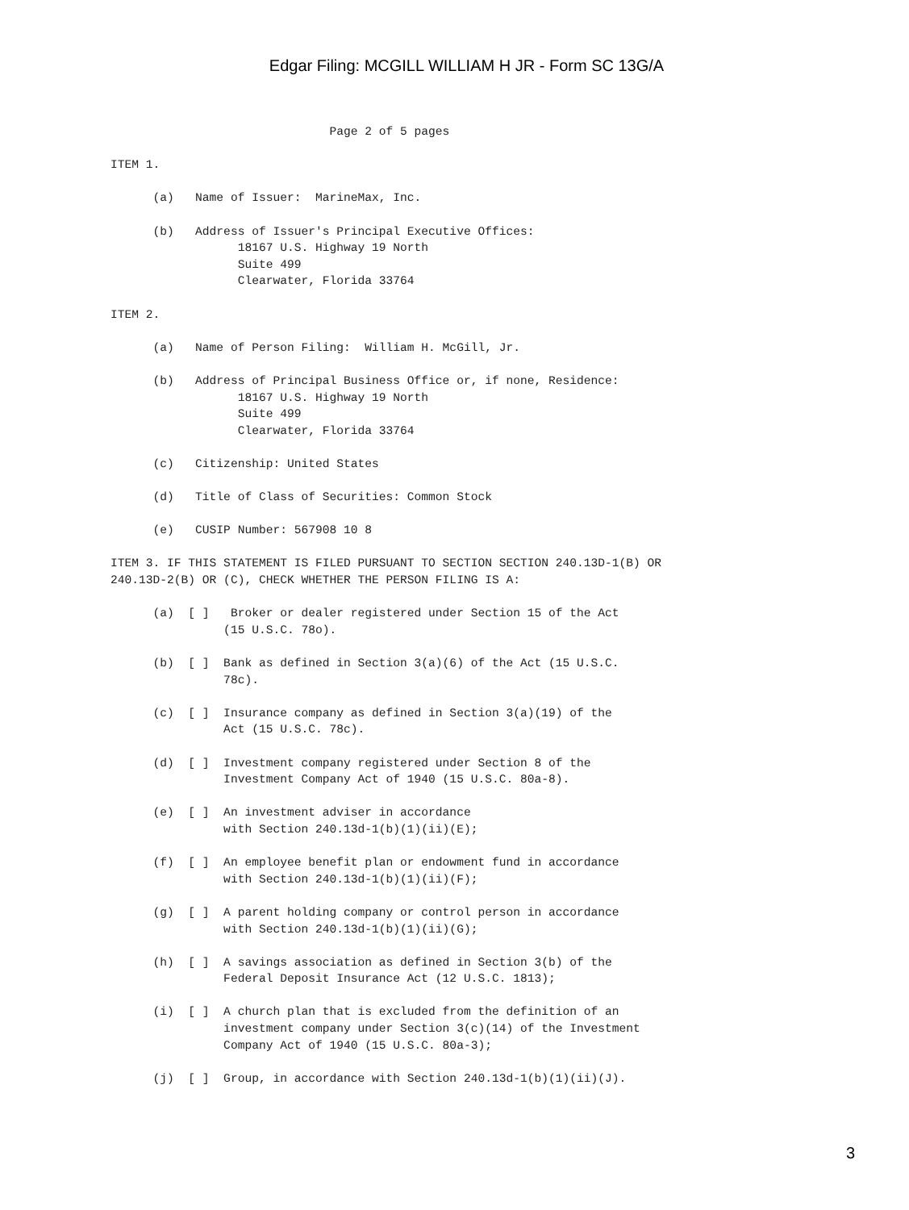Edgar Filing: MCGILL WILLIAM H JR - Form SC 13G/A
                               Page 2 of 5 pages

ITEM 1.

      (a)   Name of Issuer:  MarineMax, Inc.

      (b)   Address of Issuer's Principal Executive Offices:
                  18167 U.S. Highway 19 North
                  Suite 499
                  Clearwater, Florida 33764

ITEM 2.

      (a)   Name of Person Filing:  William H. McGill, Jr.

      (b)   Address of Principal Business Office or, if none, Residence:
                  18167 U.S. Highway 19 North
                  Suite 499
                  Clearwater, Florida 33764

      (c)   Citizenship: United States

      (d)   Title of Class of Securities: Common Stock

      (e)   CUSIP Number: 567908 10 8

ITEM 3. IF THIS STATEMENT IS FILED PURSUANT TO SECTION SECTION 240.13D-1(B) OR
240.13D-2(B) OR (C), CHECK WHETHER THE PERSON FILING IS A:

      (a)  [ ]   Broker or dealer registered under Section 15 of the Act
                (15 U.S.C. 78o).

      (b)  [ ]  Bank as defined in Section 3(a)(6) of the Act (15 U.S.C.
                78c).

      (c)  [ ]  Insurance company as defined in Section 3(a)(19) of the
                Act (15 U.S.C. 78c).

      (d)  [ ]  Investment company registered under Section 8 of the
                Investment Company Act of 1940 (15 U.S.C. 80a-8).

      (e)  [ ]  An investment adviser in accordance
                with Section 240.13d-1(b)(1)(ii)(E);

      (f)  [ ]  An employee benefit plan or endowment fund in accordance
                with Section 240.13d-1(b)(1)(ii)(F);

      (g)  [ ]  A parent holding company or control person in accordance
                with Section 240.13d-1(b)(1)(ii)(G);

      (h)  [ ]  A savings association as defined in Section 3(b) of the
                Federal Deposit Insurance Act (12 U.S.C. 1813);

      (i)  [ ]  A church plan that is excluded from the definition of an
                investment company under Section 3(c)(14) of the Investment
                Company Act of 1940 (15 U.S.C. 80a-3);

      (j)  [ ]  Group, in accordance with Section 240.13d-1(b)(1)(ii)(J).
3